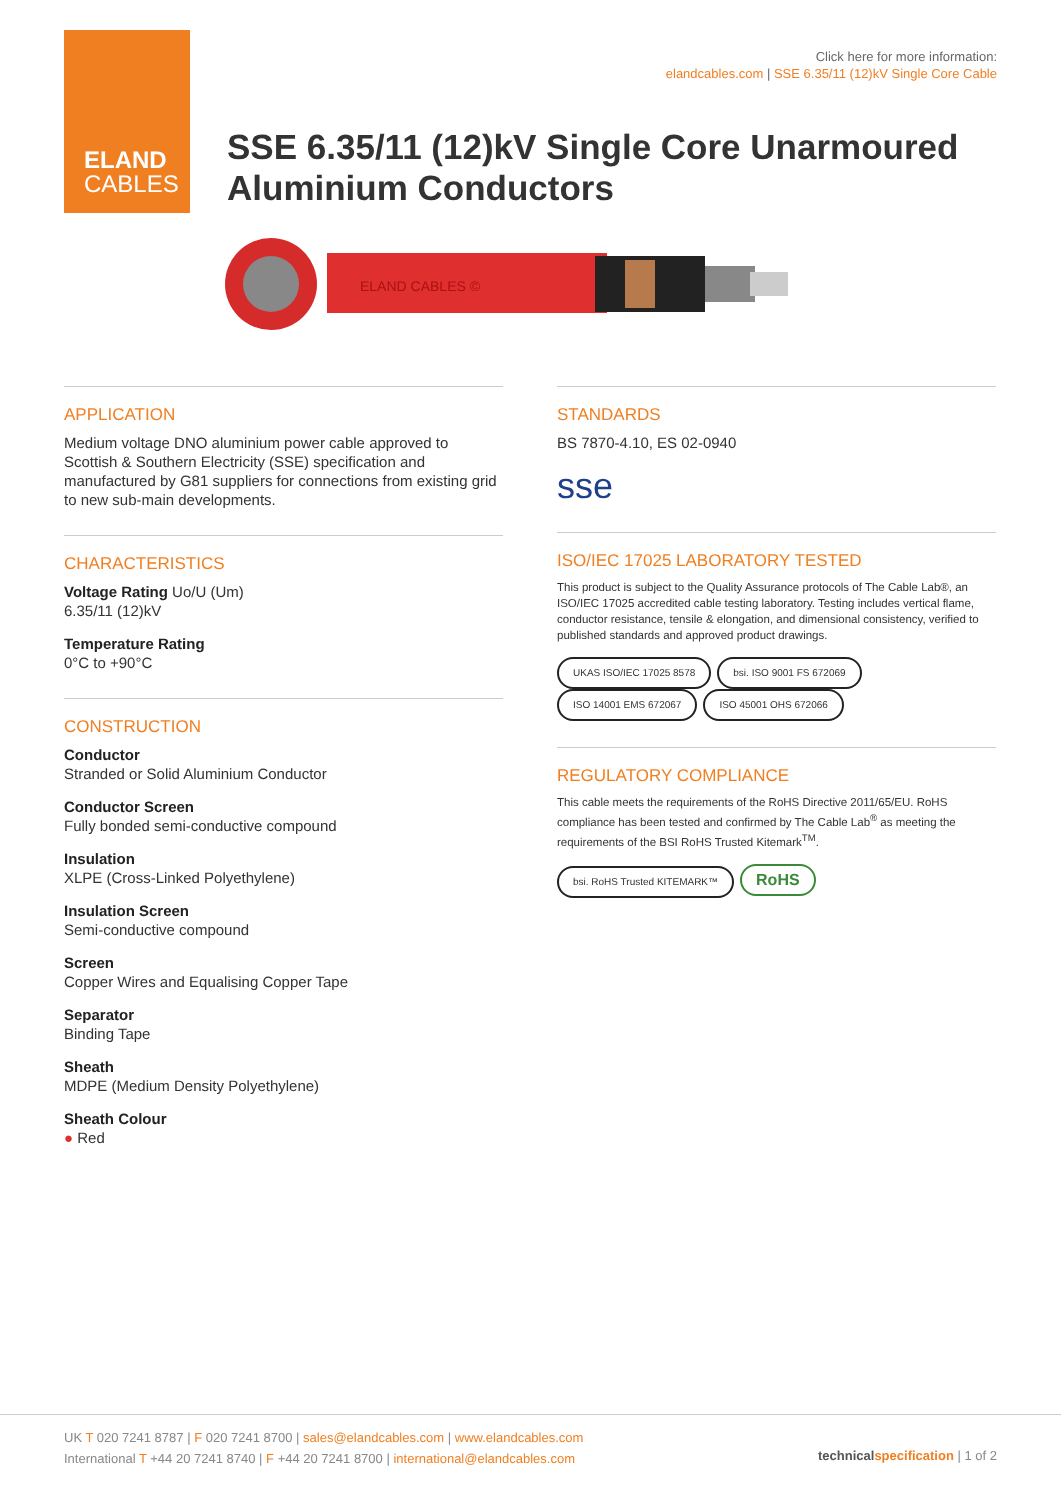ELAND
CABLES
Click here for more information:
elandcables.com | SSE 6.35/11 (12)kV Single Core Cable
SSE 6.35/11 (12)kV Single Core Unarmoured
Aluminium Conductors
ELAND CABLES ©
APPLICATION
Medium voltage DNO aluminium power cable approved to Scottish & Southern Electricity (SSE) specification and manufactured by G81 suppliers for connections from existing grid to new sub-main developments.
CHARACTERISTICS
Voltage Rating Uo/U (Um)
6.35/11 (12)kV
Temperature Rating
0°C to +90°C
CONSTRUCTION
Conductor
Stranded or Solid Aluminium Conductor
Conductor Screen
Fully bonded semi-conductive compound
Insulation
XLPE (Cross-Linked Polyethylene)
Insulation Screen
Semi-conductive compound
Screen
Copper Wires and Equalising Copper Tape
Separator
Binding Tape
Sheath
MDPE (Medium Density Polyethylene)
Sheath Colour
● Red
STANDARDS
BS 7870-4.10, ES 02-0940
sse
ISO/IEC 17025 LABORATORY TESTED
This product is subject to the Quality Assurance protocols of The Cable Lab®, an ISO/IEC 17025 accredited cable testing laboratory. Testing includes vertical flame, conductor resistance, tensile & elongation, and dimensional consistency, verified to published standards and approved product drawings.
UKAS ISO/IEC 17025 8578 bsi. ISO 9001 FS 672069 ISO 14001 EMS 672067 ISO 45001 OHS 672066
REGULATORY COMPLIANCE
This cable meets the requirements of the RoHS Directive 2011/65/EU. RoHS compliance has been tested and confirmed by The Cable Lab<sup>®</sup> as meeting the requirements of the BSI RoHS Trusted Kitemark<sup>TM</sup>.
bsi. RoHS Trusted KITEMARK™ RoHS
UK T 020 7241 8787 | F 020 7241 8700 | sales@elandcables.com | www.elandcables.com
International T +44 20 7241 8740 | F +44 20 7241 8700 | international@elandcables.com
technicalspecification | 1 of 2